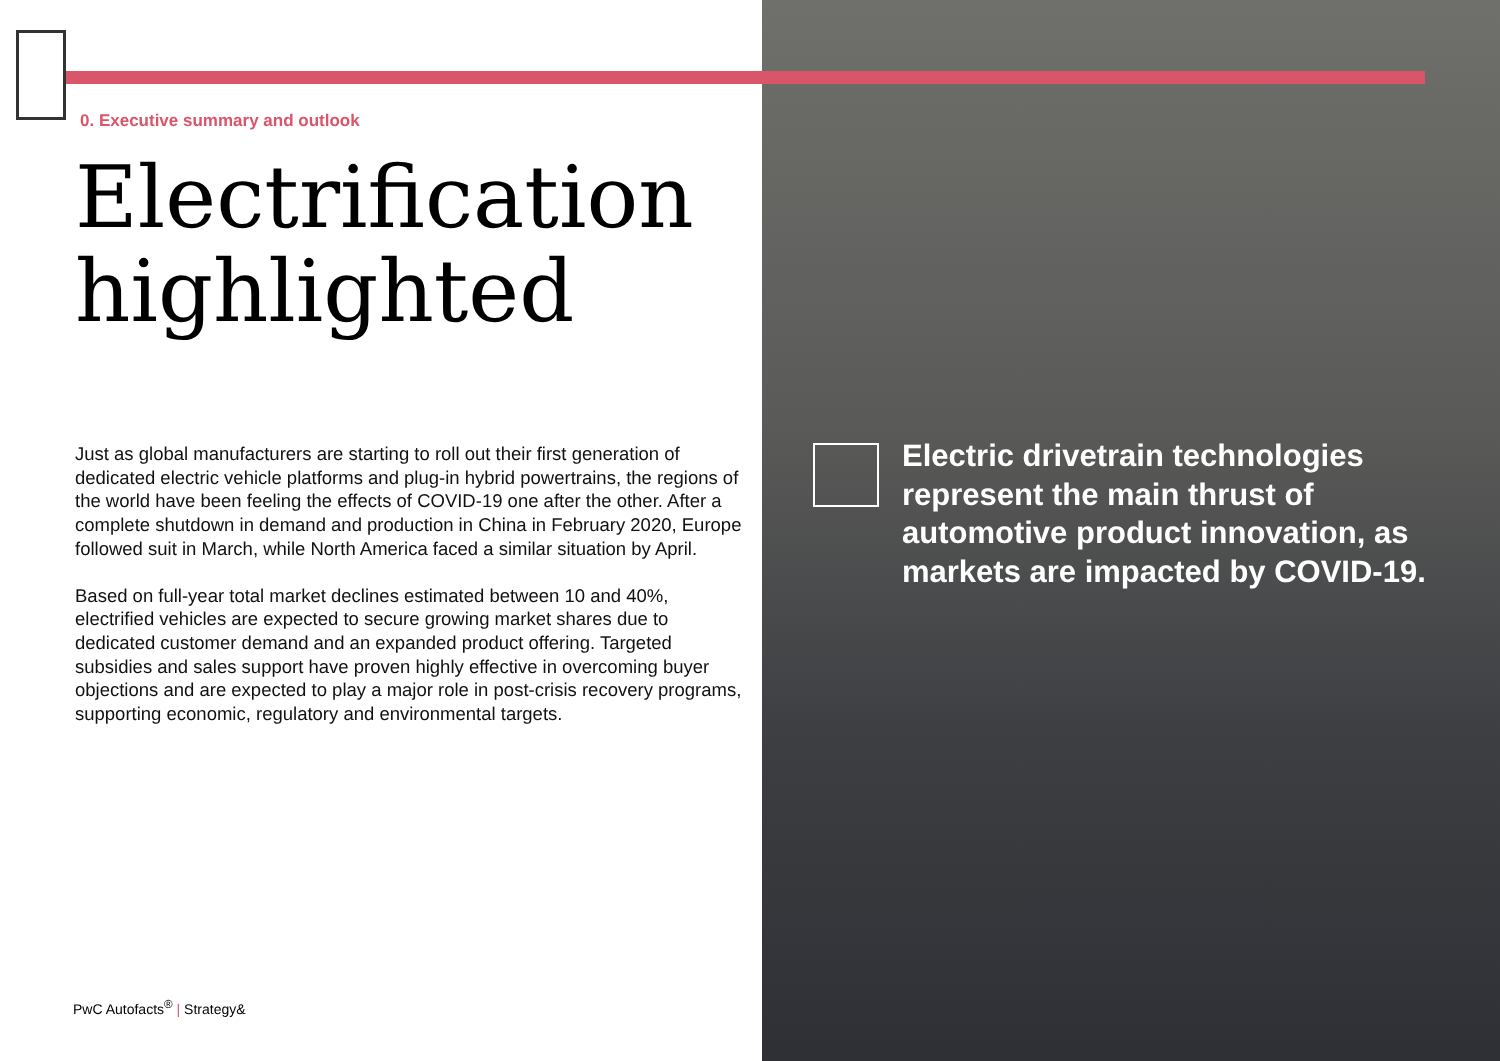0. Executive summary and outlook
Electrification
highlighted
Just as global manufacturers are starting to roll out their first generation of dedicated electric vehicle platforms and plug-in hybrid powertrains, the regions of the world have been feeling the effects of COVID-19 one after the other. After a complete shutdown in demand and production in China in February 2020, Europe followed suit in March, while North America faced a similar situation by April.
Based on full-year total market declines estimated between 10 and 40%, electrified vehicles are expected to secure growing market shares due to dedicated customer demand and an expanded product offering. Targeted subsidies and sales support have proven highly effective in overcoming buyer objections and are expected to play a major role in post-crisis recovery programs, supporting economic, regulatory and environmental targets.
PwC Autofacts<sup>®</sup> | Strategy&
Electric drivetrain technologies represent the main thrust of automotive product innovation, as markets are impacted by COVID-19.